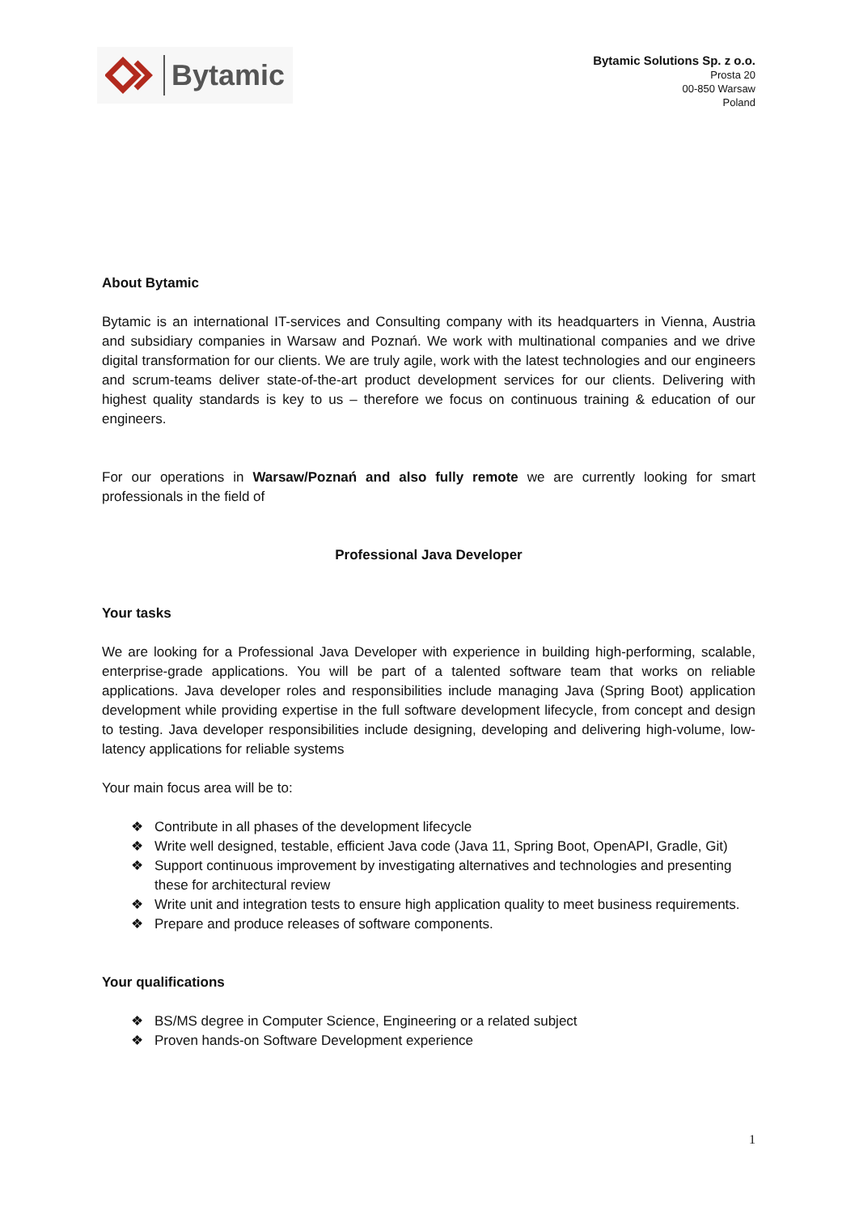Bytamic
Bytamic Solutions Sp. z o.o.
Prosta 20
00-850 Warsaw
Poland
About Bytamic
Bytamic is an international IT-services and Consulting company with its headquarters in Vienna, Austria and subsidiary companies in Warsaw and Poznań. We work with multinational companies and we drive digital transformation for our clients. We are truly agile, work with the latest technologies and our engineers and scrum-teams deliver state-of-the-art product development services for our clients. Delivering with highest quality standards is key to us – therefore we focus on continuous training & education of our engineers.
For our operations in Warsaw/Poznań and also fully remote we are currently looking for smart professionals in the field of
Professional Java Developer
Your tasks
We are looking for a Professional Java Developer with experience in building high-performing, scalable, enterprise-grade applications. You will be part of a talented software team that works on reliable applications. Java developer roles and responsibilities include managing Java (Spring Boot) application development while providing expertise in the full software development lifecycle, from concept and design to testing. Java developer responsibilities include designing, developing and delivering high-volume, low-latency applications for reliable systems
Your main focus area will be to:
❖ Contribute in all phases of the development lifecycle
❖ Write well designed, testable, efficient Java code (Java 11, Spring Boot, OpenAPI, Gradle, Git)
❖ Support continuous improvement by investigating alternatives and technologies and presenting these for architectural review
❖ Write unit and integration tests to ensure high application quality to meet business requirements.
❖ Prepare and produce releases of software components.
Your qualifications
❖ BS/MS degree in Computer Science, Engineering or a related subject
❖ Proven hands-on Software Development experience
1